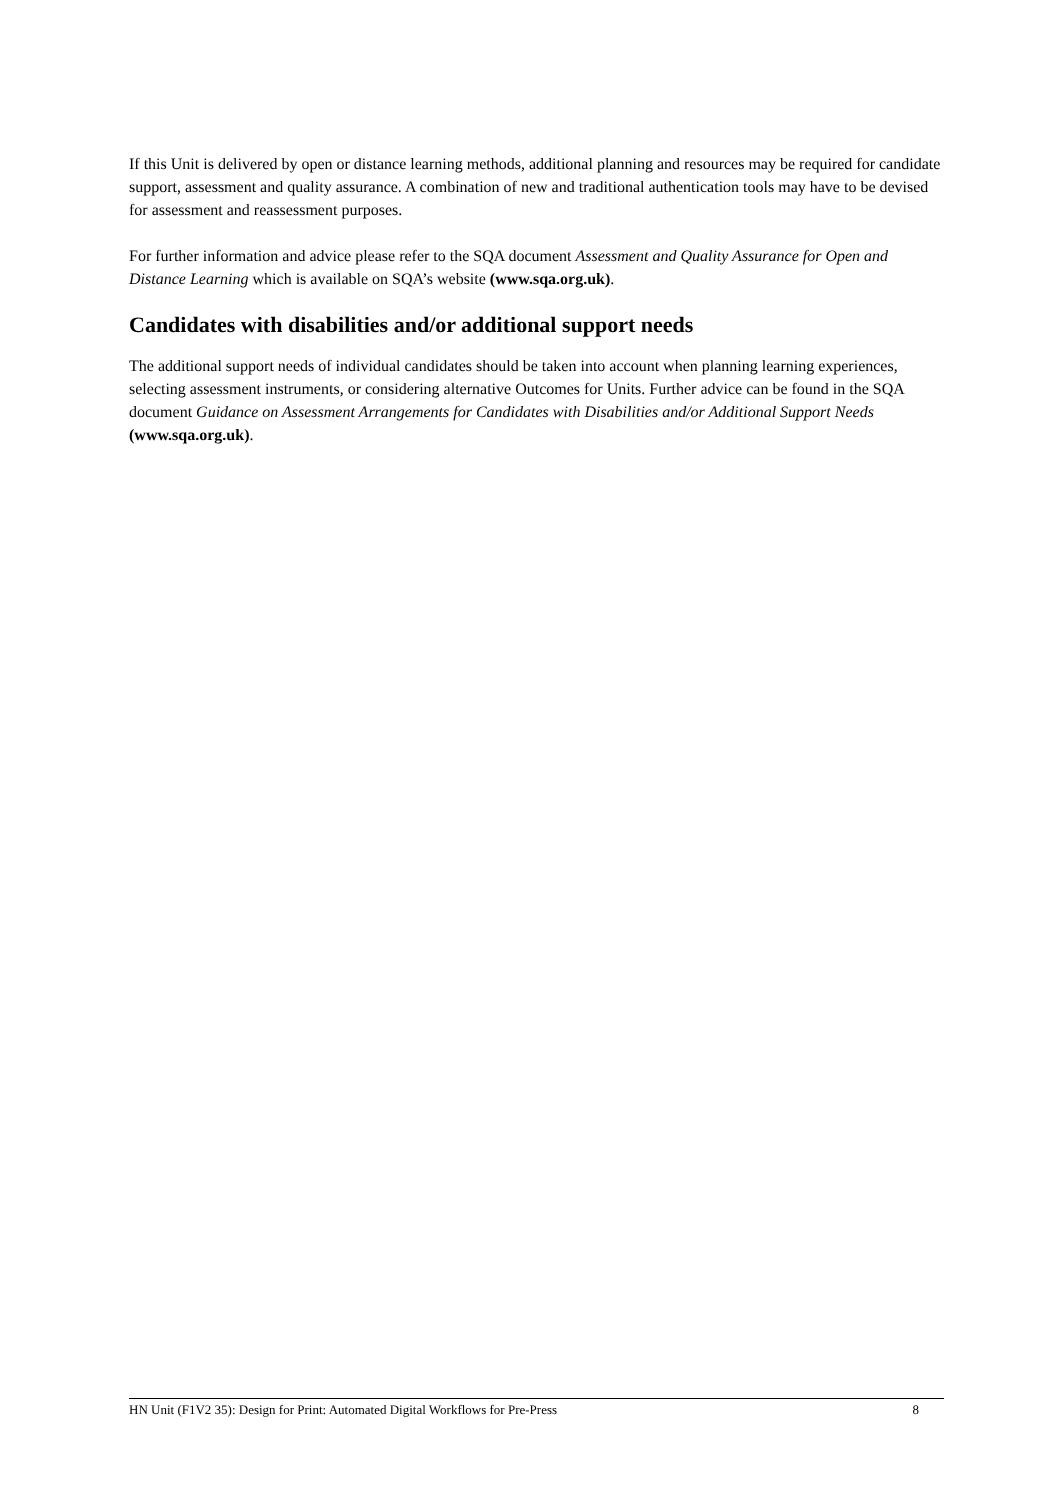If this Unit is delivered by open or distance learning methods, additional planning and resources may be required for candidate support, assessment and quality assurance. A combination of new and traditional authentication tools may have to be devised for assessment and reassessment purposes.
For further information and advice please refer to the SQA document Assessment and Quality Assurance for Open and Distance Learning which is available on SQA’s website (www.sqa.org.uk).
Candidates with disabilities and/or additional support needs
The additional support needs of individual candidates should be taken into account when planning learning experiences, selecting assessment instruments, or considering alternative Outcomes for Units. Further advice can be found in the SQA document Guidance on Assessment Arrangements for Candidates with Disabilities and/or Additional Support Needs (www.sqa.org.uk).
HN Unit (F1V2 35): Design for Print: Automated Digital Workflows for Pre-Press 8